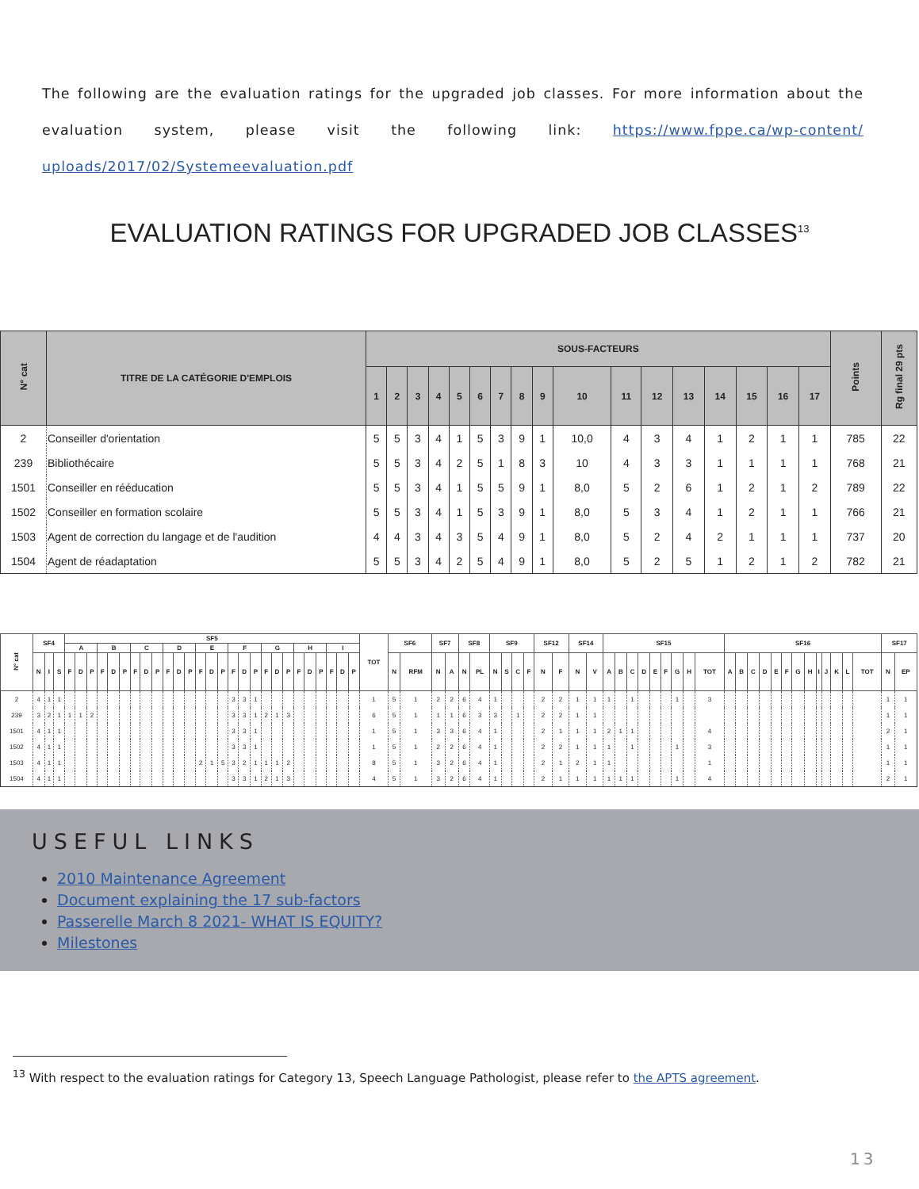The following are the evaluation ratings for the upgraded job classes. For more information about the evaluation system, please visit the following link: https://www.fppe.ca/wp-content/ uploads/2017/02/Systemeevaluation.pdf
EVALUATION RATINGS FOR UPGRADED JOB CLASSES<sup>13</sup>
| N° cat | TITRE DE LA CATÉGORIE D'EMPLOIS | SOUS-FACTEURS | | | | | | | | | | | | | | | | | Points | Rg final 29 pts |
| --- | --- | --- | --- | --- | --- | --- | --- | --- | --- | --- | --- | --- | --- | --- | --- | --- | --- | --- | --- | --- |
| | | 1 | 2 | 3 | 4 | 5 | 6 | 7 | 8 | 9 | 10 | 11 | 12 | 13 | 14 | 15 | 16 | 17 | | |
| 2 | Conseiller d'orientation | 5 | 5 | 3 | 4 | 1 | 5 | 3 | 9 | 1 | 10,0 | 4 | 3 | 4 | 1 | 2 | 1 | 1 | 785 | 22 |
| 239 | Bibliothécaire | 5 | 5 | 3 | 4 | 2 | 5 | 1 | 8 | 3 | 10 | 4 | 3 | 3 | 1 | 1 | 1 | 1 | 768 | 21 |
| 1501 | Conseiller en rééducation | 5 | 5 | 3 | 4 | 1 | 5 | 5 | 9 | 1 | 8,0 | 5 | 2 | 6 | 1 | 2 | 1 | 2 | 789 | 22 |
| 1502 | Conseiller en formation scolaire | 5 | 5 | 3 | 4 | 1 | 5 | 3 | 9 | 1 | 8,0 | 5 | 3 | 4 | 1 | 2 | 1 | 1 | 766 | 21 |
| 1503 | Agent de correction du langage et de l'audition | 4 | 4 | 3 | 4 | 3 | 5 | 4 | 9 | 1 | 8,0 | 5 | 2 | 4 | 2 | 1 | 1 | 1 | 737 | 20 |
| 1504 | Agent de réadaptation | 5 | 5 | 3 | 4 | 2 | 5 | 4 | 9 | 1 | 8,0 | 5 | 2 | 5 | 1 | 2 | 1 | 2 | 782 | 21 |
| N° cat | SF4 | | | SF5 | | | | | | | | | | | | | | | | | | | | | | | | | | | TOT | SF6 | | SF7 | | SF8 | | SF9 | | | | SF12 | | SF14 | | SF15 | | | | | | | | | SF16 | | | | | | | | | | | | | SF17 | |
| --- | --- | --- | --- | --- | --- | --- | --- | --- | --- | --- | --- | --- | --- | --- | --- | --- | --- | --- | --- | --- | --- | --- | --- | --- | --- | --- | --- | --- | --- | --- | --- | --- | --- | --- | --- | --- | --- | --- | --- | --- | --- | --- | --- | --- | --- | --- | --- | --- | --- | --- | --- | --- | --- | --- | --- | --- | --- | --- | --- | --- | --- | --- | --- | --- | --- | --- | --- | --- | --- |
| | | | | A | | | B | | | C | | | D | | | E | | | F | | | G | | | H | | | I | | | | | | | | | | | | | | | | | | | | | | | | | | | | | | | | | | | | | | | | | |
| | N | I | S | F | D | P | F | D | P | F | D | P | F | D | P | F | D | P | F | D | P | F | D | P | F | D | P | F | D | P | | N | RFM | N | A | N | PL | N | S | C | F | N | F | N | V | A | B | C | D | E | F | G | H | TOT | A | B | C | D | E | F | G | H | I | J | K | L | TOT | N | EP |
| 2 | 4 | 1 | 1 | | | | | | | | | | | | | | | | 3 | 3 | 1 | | | | | | | | | | 1 | 5 | 1 | 2 | 2 | 6 | 4 | 1 | | | | 2 | 2 | 1 | 1 | 1 | | 1 | | | | 1 | | 3 | | | | | | | | | | | | | | 1 | 1 |
| 239 | 3 | 2 | 1 | 1 | 1 | 2 | | | | | | | | | | | | | 3 | 3 | 1 | 2 | 1 | 3 | | | | | | | 6 | 5 | 1 | 1 | 1 | 6 | 3 | 3 | | 1 | | 2 | 2 | 1 | 1 | | | | | | | | | | | | | | | | | | | | | | | 1 | 1 |
| 1501 | 4 | 1 | 1 | | | | | | | | | | | | | | | | 3 | 3 | 1 | | | | | | | | | | 1 | 5 | 1 | 3 | 3 | 6 | 4 | 1 | | | | 2 | 1 | 1 | 1 | 2 | 1 | 1 | | | | | | 4 | | | | | | | | | | | | | | 2 | 1 |
| 1502 | 4 | 1 | 1 | | | | | | | | | | | | | | | | 3 | 3 | 1 | | | | | | | | | | 1 | 5 | 1 | 2 | 2 | 6 | 4 | 1 | | | | 2 | 2 | 1 | 1 | 1 | | 1 | | | | 1 | | 3 | | | | | | | | | | | | | | 1 | 1 |
| 1503 | 4 | 1 | 1 | | | | | | | | | | | | | 2 | 1 | 5 | 3 | 2 | 1 | 1 | 1 | 2 | | | | | | | 8 | 5 | 1 | 3 | 2 | 6 | 4 | 1 | | | | 2 | 1 | 2 | 1 | 1 | | | | | | | | 1 | | | | | | | | | | | | | | 1 | 1 |
| 1504 | 4 | 1 | 1 | | | | | | | | | | | | | | | | 3 | 3 | 1 | 2 | 1 | 3 | | | | | | | 4 | 5 | 1 | 3 | 2 | 6 | 4 | 1 | | | | 2 | 1 | 1 | 1 | 1 | 1 | 1 | | | | 1 | | 4 | | | | | | | | | | | | | | 2 | 1 |
USEFUL LINKS
2010 Maintenance Agreement
Document explaining the 17 sub-factors
Passerelle March 8 2021- WHAT IS EQUITY?
Milestones
<sup>13</sup> With respect to the evaluation ratings for Category 13, Speech Language Pathologist, please refer to the APTS agreement.
13